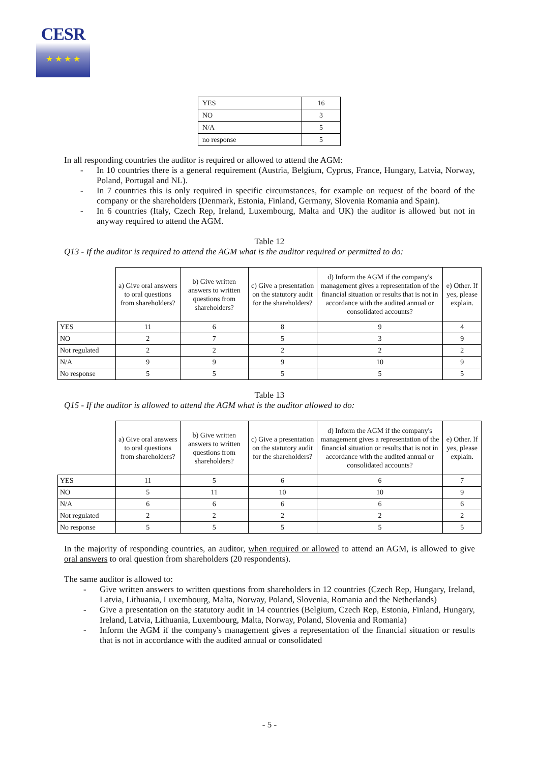CESR
★ ★ ★ ★
| YES | 16 |
| NO | 3 |
| N/A | 5 |
| no response | 5 |
In all responding countries the auditor is required or allowed to attend the AGM:
- In 10 countries there is a general requirement (Austria, Belgium, Cyprus, France, Hungary, Latvia, Norway, Poland, Portugal and NL).
- In 7 countries this is only required in specific circumstances, for example on request of the board of the company or the shareholders (Denmark, Estonia, Finland, Germany, Slovenia Romania and Spain).
- In 6 countries (Italy, Czech Rep, Ireland, Luxembourg, Malta and UK) the auditor is allowed but not in anyway required to attend the AGM.
Table 12
Q13 - If the auditor is required to attend the AGM what is the auditor required or permitted to do:
| | a) Give oral answers to oral questions from shareholders? | b) Give written answers to written questions from shareholders? | c) Give a presentation on the statutory audit for the shareholders? | d) Inform the AGM if the company's management gives a representation of the financial situation or results that is not in accordance with the audited annual or consolidated accounts? | e) Other. If yes, please explain. |
| --- | --- | --- | --- | --- | --- |
| YES | 11 | 6 | 8 | 9 | 4 |
| NO | 2 | 7 | 5 | 3 | 9 |
| Not regulated | 2 | 2 | 2 | 2 | 2 |
| N/A | 9 | 9 | 9 | 10 | 9 |
| No response | 5 | 5 | 5 | 5 | 5 |
Table 13
Q15 - If the auditor is allowed to attend the AGM what is the auditor allowed to do:
| | a) Give oral answers to oral questions from shareholders? | b) Give written answers to written questions from shareholders? | c) Give a presentation on the statutory audit for the shareholders? | d) Inform the AGM if the company's management gives a representation of the financial situation or results that is not in accordance with the audited annual or consolidated accounts? | e) Other. If yes, please explain. |
| --- | --- | --- | --- | --- | --- |
| YES | 11 | 5 | 6 | 6 | 7 |
| NO | 5 | 11 | 10 | 10 | 9 |
| N/A | 6 | 6 | 6 | 6 | 6 |
| Not regulated | 2 | 2 | 2 | 2 | 2 |
| No response | 5 | 5 | 5 | 5 | 5 |
In the majority of responding countries, an auditor, when required or allowed to attend an AGM, is allowed to give oral answers to oral question from shareholders (20 respondents).
The same auditor is allowed to:
- Give written answers to written questions from shareholders in 12 countries (Czech Rep, Hungary, Ireland, Latvia, Lithuania, Luxembourg, Malta, Norway, Poland, Slovenia, Romania and the Netherlands)
- Give a presentation on the statutory audit in 14 countries (Belgium, Czech Rep, Estonia, Finland, Hungary, Ireland, Latvia, Lithuania, Luxembourg, Malta, Norway, Poland, Slovenia and Romania)
- Inform the AGM if the company's management gives a representation of the financial situation or results that is not in accordance with the audited annual or consolidated
- 5 -